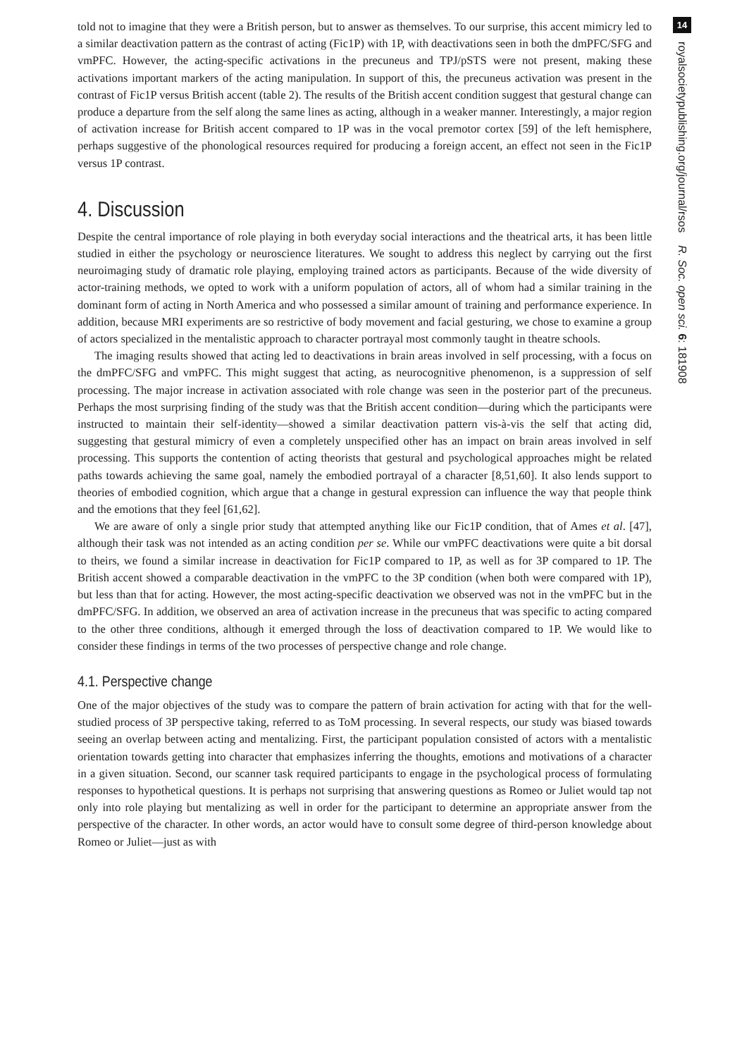told not to imagine that they were a British person, but to answer as themselves. To our surprise, this accent mimicry led to a similar deactivation pattern as the contrast of acting (Fic1P) with 1P, with deactivations seen in both the dmPFC/SFG and vmPFC. However, the acting-specific activations in the precuneus and TPJ/pSTS were not present, making these activations important markers of the acting manipulation. In support of this, the precuneus activation was present in the contrast of Fic1P versus British accent (table 2). The results of the British accent condition suggest that gestural change can produce a departure from the self along the same lines as acting, although in a weaker manner. Interestingly, a major region of activation increase for British accent compared to 1P was in the vocal premotor cortex [59] of the left hemisphere, perhaps suggestive of the phonological resources required for producing a foreign accent, an effect not seen in the Fic1P versus 1P contrast.
4. Discussion
Despite the central importance of role playing in both everyday social interactions and the theatrical arts, it has been little studied in either the psychology or neuroscience literatures. We sought to address this neglect by carrying out the first neuroimaging study of dramatic role playing, employing trained actors as participants. Because of the wide diversity of actor-training methods, we opted to work with a uniform population of actors, all of whom had a similar training in the dominant form of acting in North America and who possessed a similar amount of training and performance experience. In addition, because MRI experiments are so restrictive of body movement and facial gesturing, we chose to examine a group of actors specialized in the mentalistic approach to character portrayal most commonly taught in theatre schools.
The imaging results showed that acting led to deactivations in brain areas involved in self processing, with a focus on the dmPFC/SFG and vmPFC. This might suggest that acting, as neurocognitive phenomenon, is a suppression of self processing. The major increase in activation associated with role change was seen in the posterior part of the precuneus. Perhaps the most surprising finding of the study was that the British accent condition—during which the participants were instructed to maintain their self-identity—showed a similar deactivation pattern vis-à-vis the self that acting did, suggesting that gestural mimicry of even a completely unspecified other has an impact on brain areas involved in self processing. This supports the contention of acting theorists that gestural and psychological approaches might be related paths towards achieving the same goal, namely the embodied portrayal of a character [8,51,60]. It also lends support to theories of embodied cognition, which argue that a change in gestural expression can influence the way that people think and the emotions that they feel [61,62].
We are aware of only a single prior study that attempted anything like our Fic1P condition, that of Ames et al. [47], although their task was not intended as an acting condition per se. While our vmPFC deactivations were quite a bit dorsal to theirs, we found a similar increase in deactivation for Fic1P compared to 1P, as well as for 3P compared to 1P. The British accent showed a comparable deactivation in the vmPFC to the 3P condition (when both were compared with 1P), but less than that for acting. However, the most acting-specific deactivation we observed was not in the vmPFC but in the dmPFC/SFG. In addition, we observed an area of activation increase in the precuneus that was specific to acting compared to the other three conditions, although it emerged through the loss of deactivation compared to 1P. We would like to consider these findings in terms of the two processes of perspective change and role change.
4.1. Perspective change
One of the major objectives of the study was to compare the pattern of brain activation for acting with that for the well-studied process of 3P perspective taking, referred to as ToM processing. In several respects, our study was biased towards seeing an overlap between acting and mentalizing. First, the participant population consisted of actors with a mentalistic orientation towards getting into character that emphasizes inferring the thoughts, emotions and motivations of a character in a given situation. Second, our scanner task required participants to engage in the psychological process of formulating responses to hypothetical questions. It is perhaps not surprising that answering questions as Romeo or Juliet would tap not only into role playing but mentalizing as well in order for the participant to determine an appropriate answer from the perspective of the character. In other words, an actor would have to consult some degree of third-person knowledge about Romeo or Juliet—just as with
14
royalsocietypublishing.org/journal/rsos R. Soc. open sci. 6: 181908